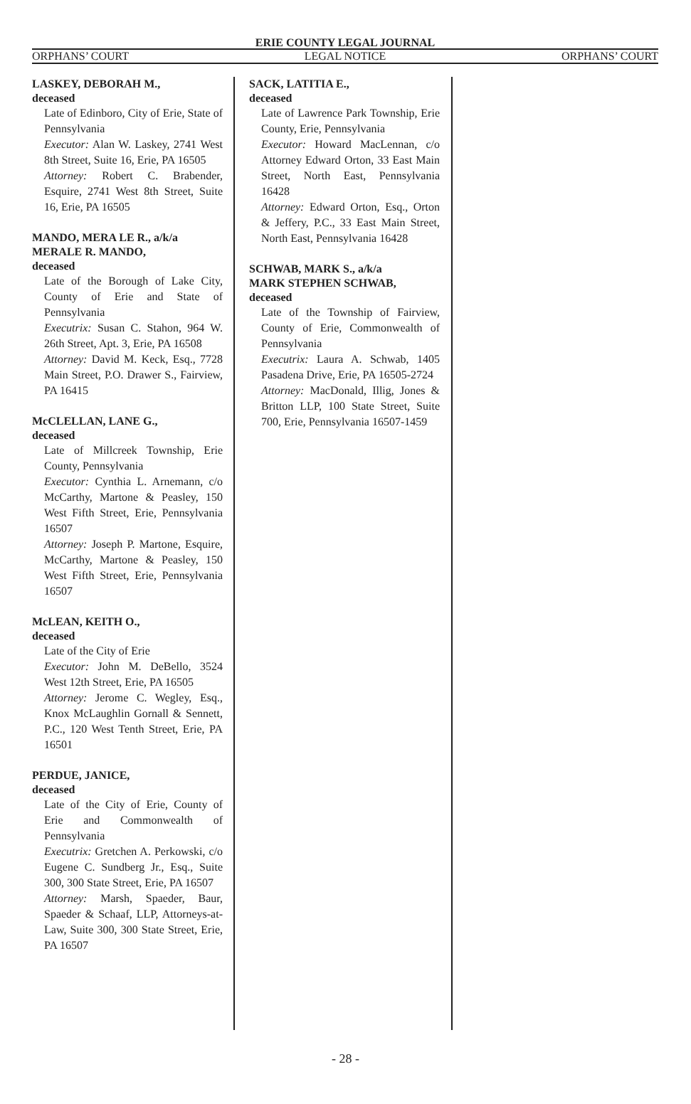ERIE COUNTY LEGAL JOURNAL
ORPHANS’ COURT LEGAL NOTICE ORPHANS’ COURT
LASKEY, DEBORAH M.,
deceased
Late of Edinboro, City of Erie, State of Pennsylvania
Executor: Alan W. Laskey, 2741 West 8th Street, Suite 16, Erie, PA 16505
Attorney: Robert C. Brabender, Esquire, 2741 West 8th Street, Suite 16, Erie, PA 16505
MANDO, MERA LE R., a/k/a
MERALE R. MANDO,
deceased
Late of the Borough of Lake City, County of Erie and State of Pennsylvania
Executrix: Susan C. Stahon, 964 W. 26th Street, Apt. 3, Erie, PA 16508
Attorney: David M. Keck, Esq., 7728 Main Street, P.O. Drawer S., Fairview, PA 16415
McCLELLAN, LANE G.,
deceased
Late of Millcreek Township, Erie County, Pennsylvania
Executor: Cynthia L. Arnemann, c/o McCarthy, Martone & Peasley, 150 West Fifth Street, Erie, Pennsylvania 16507
Attorney: Joseph P. Martone, Esquire, McCarthy, Martone & Peasley, 150 West Fifth Street, Erie, Pennsylvania 16507
McLEAN, KEITH O.,
deceased
Late of the City of Erie
Executor: John M. DeBello, 3524 West 12th Street, Erie, PA 16505
Attorney: Jerome C. Wegley, Esq., Knox McLaughlin Gornall & Sennett, P.C., 120 West Tenth Street, Erie, PA 16501
PERDUE, JANICE,
deceased
Late of the City of Erie, County of Erie and Commonwealth of Pennsylvania
Executrix: Gretchen A. Perkowski, c/o Eugene C. Sundberg Jr., Esq., Suite 300, 300 State Street, Erie, PA 16507
Attorney: Marsh, Spaeder, Baur, Spaeder & Schaaf, LLP, Attorneys-at-Law, Suite 300, 300 State Street, Erie, PA 16507
SACK, LATITIA E.,
deceased
Late of Lawrence Park Township, Erie County, Erie, Pennsylvania
Executor: Howard MacLennan, c/o Attorney Edward Orton, 33 East Main Street, North East, Pennsylvania 16428
Attorney: Edward Orton, Esq., Orton & Jeffery, P.C., 33 East Main Street, North East, Pennsylvania 16428
SCHWAB, MARK S., a/k/a
MARK STEPHEN SCHWAB,
deceased
Late of the Township of Fairview, County of Erie, Commonwealth of Pennsylvania
Executrix: Laura A. Schwab, 1405 Pasadena Drive, Erie, PA 16505-2724
Attorney: MacDonald, Illig, Jones & Britton LLP, 100 State Street, Suite 700, Erie, Pennsylvania 16507-1459
- 28 -